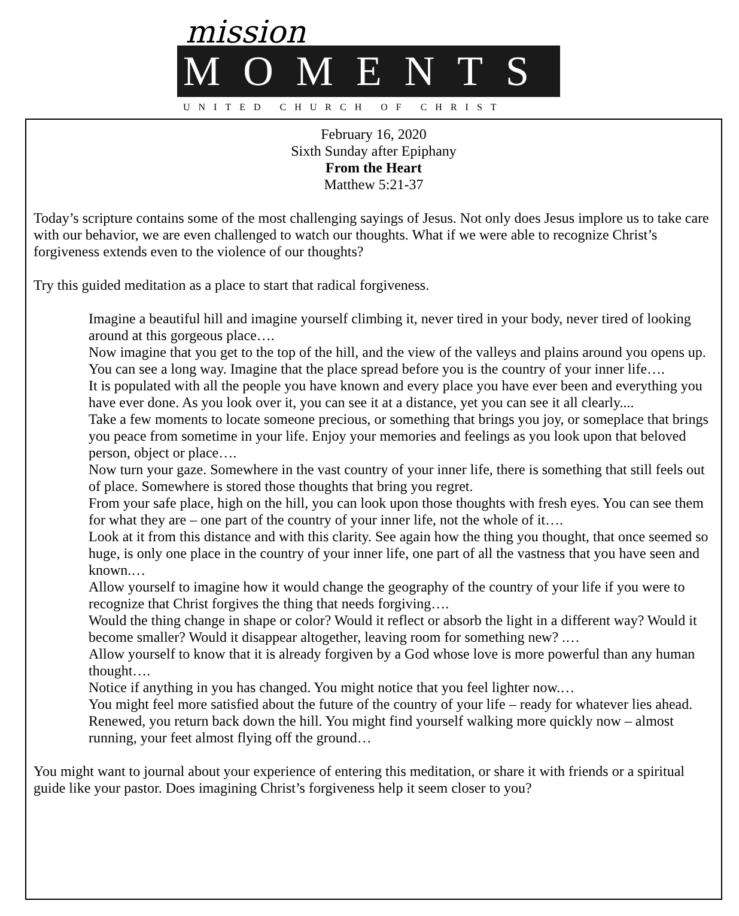mission
MOMENTS
UNITED CHURCH OF CHRIST
February 16, 2020
Sixth Sunday after Epiphany
From the Heart
Matthew 5:21-37
Today’s scripture contains some of the most challenging sayings of Jesus. Not only does Jesus implore us to take care with our behavior, we are even challenged to watch our thoughts. What if we were able to recognize Christ’s forgiveness extends even to the violence of our thoughts?
Try this guided meditation as a place to start that radical forgiveness.
Imagine a beautiful hill and imagine yourself climbing it, never tired in your body, never tired of looking around at this gorgeous place….
Now imagine that you get to the top of the hill, and the view of the valleys and plains around you opens up. You can see a long way. Imagine that the place spread before you is the country of your inner life….
It is populated with all the people you have known and every place you have ever been and everything you have ever done. As you look over it, you can see it at a distance, yet you can see it all clearly....
Take a few moments to locate someone precious, or something that brings you joy, or someplace that brings you peace from sometime in your life. Enjoy your memories and feelings as you look upon that beloved person, object or place….
Now turn your gaze. Somewhere in the vast country of your inner life, there is something that still feels out of place. Somewhere is stored those thoughts that bring you regret.
From your safe place, high on the hill, you can look upon those thoughts with fresh eyes. You can see them for what they are – one part of the country of your inner life, not the whole of it….
Look at it from this distance and with this clarity. See again how the thing you thought, that once seemed so huge, is only one place in the country of your inner life, one part of all the vastness that you have seen and known.…
Allow yourself to imagine how it would change the geography of the country of your life if you were to recognize that Christ forgives the thing that needs forgiving….
Would the thing change in shape or color? Would it reflect or absorb the light in a different way? Would it become smaller? Would it disappear altogether, leaving room for something new? .…
Allow yourself to know that it is already forgiven by a God whose love is more powerful than any human thought….
Notice if anything in you has changed. You might notice that you feel lighter now.…
You might feel more satisfied about the future of the country of your life – ready for whatever lies ahead. Renewed, you return back down the hill. You might find yourself walking more quickly now – almost running, your feet almost flying off the ground…
You might want to journal about your experience of entering this meditation, or share it with friends or a spiritual guide like your pastor. Does imagining Christ’s forgiveness help it seem closer to you?